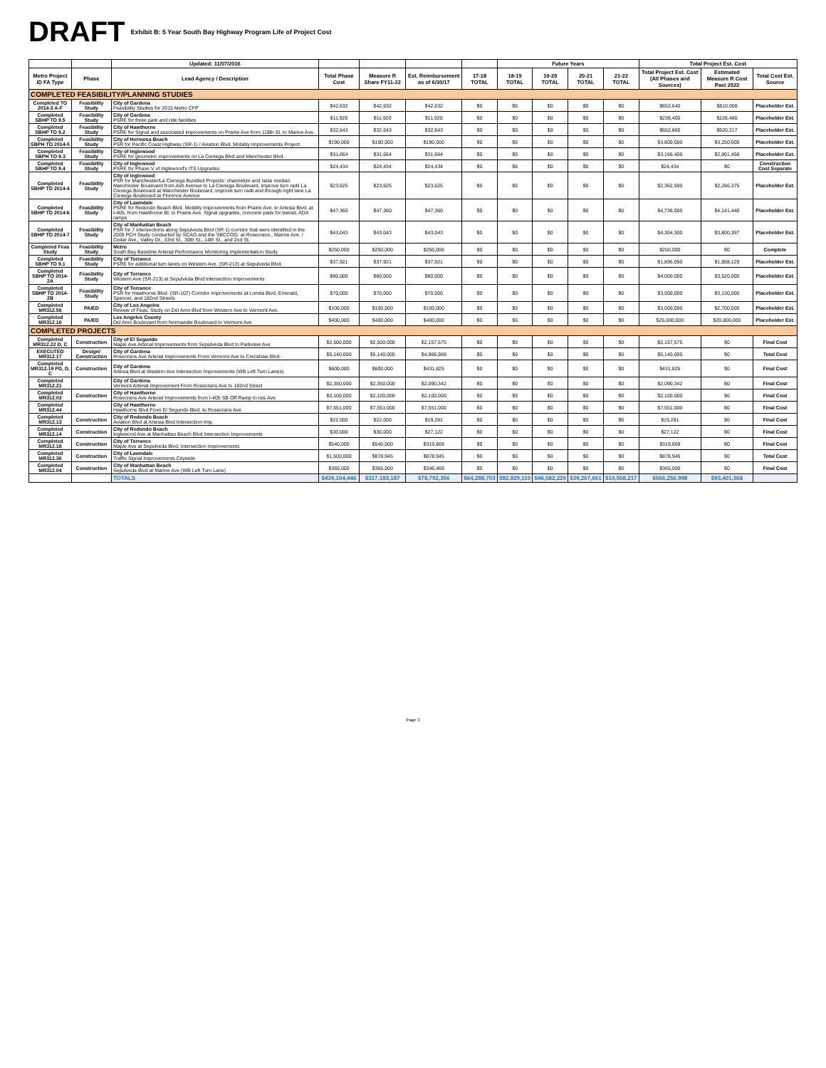DRAFT
Exhibit B: 5 Year South Bay Highway Program Life of Project Cost
| | | Updated: 11/07/2016 | | | | | Future Years | | | | Total Project Est. Cost | | |
| --- | --- | --- | --- | --- | --- | --- | --- | --- | --- | --- | --- | --- | --- |
| Metro Project ID FA Type | Phase | Lead Agency / Description | Total Phase Cost | Measure R Share FY11-22 | Est. Reimbursement as of 6/30/17 | 17-18 TOTAL | 18-19 TOTAL | 19-20 TOTAL | 20-21 TOTAL | 21-22 TOTAL | Total Project Est. Cost (All Phases and Sources) | Estimated Measure R Cost Past 2022 | Total Cost Est. Source |
| COMPLETED FEASIBILITY/PLANNING STUDIES | | | | | | | | | | | | | |
| Completed TO 2014-3 A-F | Feasibility Study | City of Gardena Feasibility Studies for 2015 Metro CFP | $42,632 | $42,632 | $42,632 | $0 | $0 | $0 | $0 | $0 | $852,640 | $810,008 | Placeholder Est. |
| Completed SBHP TO 9.5 | Feasibility Study | City of Gardena PSRE for three park and ride facilities | $11,920 | $11,920 | $11,920 | $0 | $0 | $0 | $0 | $0 | $238,400 | $226,480 | Placeholder Est. |
| Completed SBHP TO 9.2 | Feasibility Study | City of Hawthorne PSRE for Signal and associated improvements on Prairie Ave from 118th St. to Marine Ave. | $32,643 | $32,643 | $32,643 | $0 | $0 | $0 | $0 | $0 | $652,860 | $620,217 | Placeholder Est. |
| Completed SBPH TO 2014-5 | Feasibility Study | City of Hermosa Beach PSR for Pacific Coast Highway (SR-1) / Aviation Blvd. Mobility Improvements Project | $190,000 | $190,000 | $190,000 | $0 | $0 | $0 | $0 | $0 | $3,800,000 | $3,250,000 | Placeholder Est. |
| Completed SBPH TO 9.3 | Feasibility Study | City of Inglewood PSRE for geometric improvements on La Cienega Blvd and Manchester Blvd. | $31,664 | $31,664 | $31,664 | $0 | $0 | $0 | $0 | $0 | $3,166,400 | $2,901,456 | Placeholder Est. |
| Completed SBHP TO 9.4 | Feasibility Study | City of Inglewood PSRE for Phase V of Inglewood's ITS Upgrades | $24,434 | $24,434 | $24,434 | $0 | $0 | $0 | $0 | $0 | $24,434 | $0 | Construction Cost Separate |
| Completed SBHP TO 2014-4 | Feasibility Study | City of Inglewood PSR for Manchester/La Cienega Bundled Projects: channelize and raise median Manchester Boulevard from Ash Avenue to La Cienega Boulevard, improve turn radii La Cienega Boulevard at Manchester Boulevard, improve turn radii and through-right lane La Cienega Boulevard at Florence Avenue | $23,625 | $23,625 | $23,625 | $0 | $0 | $0 | $0 | $0 | $2,362,500 | $2,266,375 | Placeholder Est. |
| Completed SBHP TO 2014-6 | Feasibility Study | City of Lawndale PSRE for Redondo Beach Blvd. Mobility Improvements from Prairie Ave. to Artesia Blvd. at I-405, from Hawthorne Bl. to Prairie Ave. Signal upgrades, concrete pads for transit, ADA ramps | $47,360 | $47,360 | $47,360 | $0 | $0 | $0 | $0 | $0 | $4,736,000 | $4,141,440 | Placeholder Est. |
| Completed SBHP TO 2014-7 | Feasibility Study | City of Manhattan Beach PSR for 7 intersections along Sepulveda Blvd (SR-1) corridor that were identified in the 2009 PCH Study conducted by SCAG and the SBCCOG: at Rosecrans., Marine Ave. / Cedar Ave., Valley Dr., 33rd St., 30th St., 14th St., and 2nd St. | $43,043 | $43,043 | $43,043 | $0 | $0 | $0 | $0 | $0 | $4,304,300 | $3,800,397 | Placeholder Est. |
| Completed Feas Study | Feasibility Study | Metro South Bay Baseline Arterial Performance Monitoring Implementation Study | $250,000 | $250,000 | $250,000 | $0 | $0 | $0 | $0 | $0 | $250,000 | $0 | Complete |
| Completed SBHP TO 9.1 | Feasibility Study | City of Torrance PSRE for additional turn lanes on Western Ave. (SR-213) at Sepulveda Blvd. | $37,921 | $37,921 | $37,921 | $0 | $0 | $0 | $0 | $0 | $1,896,050 | $1,858,129 | Placeholder Est. |
| Completed SBHP TO 2014-2A | Feasibility Study | City of Torrance Western Ave (SR-213) at Sepulveda Blvd Intersection Improvements | $80,000 | $80,000 | $80,000 | $0 | $0 | $0 | $0 | $0 | $4,000,000 | $3,520,000 | Placeholder Est. |
| Completed SBHP TO 2014-2B | Feasibility Study | City of Torrance PSR for Hawthorne Blvd. (SR-107) Corridor Improvements at Lomita Blvd, Emerald, Spencer, and 182nd Streets | $70,000 | $70,000 | $70,000 | $0 | $0 | $0 | $0 | $0 | $3,500,000 | $3,130,000 | Placeholder Est. |
| Completed MR312.56 | PA/ED | City of Los Angeles Review of Feas. Study on Del Amo Blvd from Western Ave to Vermont Ave. | $100,000 | $100,000 | $100,000 | $0 | $0 | $0 | $0 | $0 | $3,000,000 | $2,700,000 | Placeholder Est. |
| Completed MR312.16 | PA/ED | Los Angeles County Del Amo Boulevard from Normandie Boulevard to Vermont Ave | $400,000 | $400,000 | $400,000 | $0 | $0 | $0 | $0 | $0 | $26,000,000 | $20,800,000 | Placeholder Est. |
| COMPLETED PROJECTS | | | | | | | | | | | | | |
| Completed MR312.22 D, C | Construction | City of El Segundo Maple Ave Arterial Improvements from Sepulveda Blvd to Parkview Ave | $2,500,000 | $2,500,000 | $2,157,575 | $0 | $0 | $0 | $0 | $0 | $2,157,575 | $0 | Final Cost |
| EXECUTED MR312.17 | Design/ Construction | City of Gardena Rosecrans Ave Arterial Improvements From Vermont Ave to Crenshaw Blvd. | $5,140,000 | $5,140,000 | $4,966,988 | $0 | $0 | $0 | $0 | $0 | $5,140,000 | $0 | Total Cost |
| Completed MR312.19 PD, D, C | Construction | City of Gardena Artesia Blvd at Western Ave Intersection Improvements (WB Left Turn Lanes) | $600,000 | $600,000 | $431,825 | $0 | $0 | $0 | $0 | $0 | $431,825 | $0 | Final Cost |
| Completed MR312.21 | | City of Gardena Vermont Arterial Improvement From Rosecrans Ave to 182nd Street | $2,350,000 | $2,350,000 | $2,090,342 | $0 | $0 | $0 | $0 | $0 | $2,090,342 | $0 | Final Cost |
| Completed MR312.03 | Construction | City of Hawthorne Rosecrans Ave Arterial Improvements from I-405 SB Off-Ramp to Isis Ave | $2,100,000 | $2,100,000 | $2,100,000 | $0 | $0 | $0 | $0 | $0 | $2,100,000 | $0 | Final Cost |
| Completed MR312.44 | | City of Hawthorne Hawthorne Blvd From El Segundo Blvd. to Rosecrans Ave | $7,551,000 | $7,551,000 | $7,551,000 | $0 | $0 | $0 | $0 | $0 | $7,551,000 | $0 | Final Cost |
| Completed MR312.13 | Construction | City of Redondo Beach Aviation Blvd at Artesia Blvd Intersection Imp. | $22,000 | $22,000 | $19,281 | $0 | $0 | $0 | $0 | $0 | $19,281 | $0 | Final Cost |
| Completed MR312.14 | Construction | City of Redondo Beach Inglewood Ave at Manhattan Beach Blvd Intersection Improvements | $30,000 | $30,000 | $27,122 | $0 | $0 | $0 | $0 | $0 | $27,122 | $0 | Final Cost |
| Completed MR312.18 | Construction | City of Torrance Maple Ave at Sepulveda Blvd. Intersection Improvements | $540,000 | $540,000 | $319,869 | $0 | $0 | $0 | $0 | $0 | $319,869 | $0 | Final Cost |
| Completed MR312.36 | Construction | City of Lawndale Traffic Signal Improvements Citywide | $1,500,000 | $878,945 | $878,945 | $0 | $0 | $0 | $0 | $0 | $878,945 | $0 | Total Cost |
| Completed MR312.04 | Construction | City of Manhattan Beach Sepulveda Blvd at Marine Ave (WB Left Turn Lane) | $365,000 | $365,000 | $346,469 | $0 | $0 | $0 | $0 | $0 | $365,000 | $0 | Final Cost |
| | | TOTALS | $439,104,446 | $317,183,187 | $78,792,356 | $64,288,703 | $82,829,110 | $46,582,229 | $39,267,661 | $10,558,217 | $566,250,998 | $93,401,568 | |
Page 3